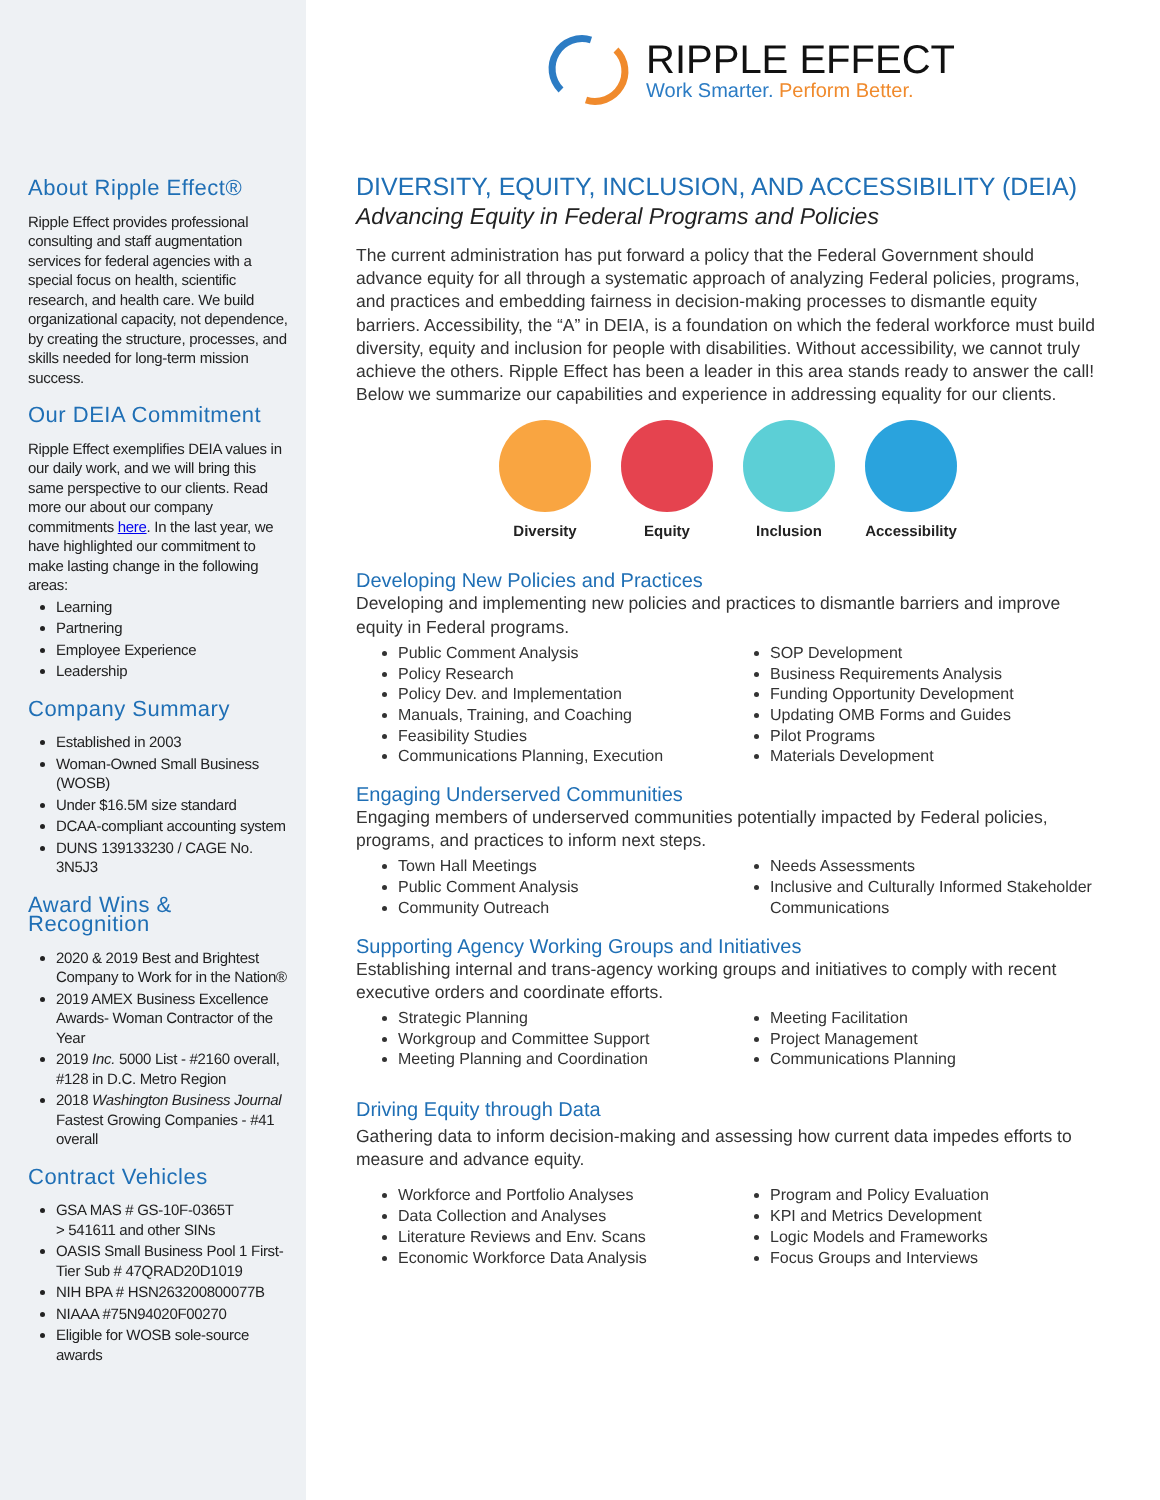About Ripple Effect®
Ripple Effect provides professional consulting and staff augmentation services for federal agencies with a special focus on health, scientific research, and health care. We build organizational capacity, not dependence, by creating the structure, processes, and skills needed for long-term mission success.
Our DEIA Commitment
Ripple Effect exemplifies DEIA values in our daily work, and we will bring this same perspective to our clients. Read more our about our company commitments here. In the last year, we have highlighted our commitment to make lasting change in the following areas:
Learning
Partnering
Employee Experience
Leadership
Company Summary
Established in 2003
Woman-Owned Small Business (WOSB)
Under $16.5M size standard
DCAA-compliant accounting system
DUNS 139133230 / CAGE No. 3N5J3
Award Wins & Recognition
2020 & 2019 Best and Brightest Company to Work for in the Nation®
2019 AMEX Business Excellence Awards- Woman Contractor of the Year
2019 Inc. 5000 List - #2160 overall, #128 in D.C. Metro Region
2018 Washington Business Journal Fastest Growing Companies - #41 overall
Contract Vehicles
GSA MAS # GS-10F-0365T
> 541611 and other SINs
OASIS Small Business Pool 1 First-Tier Sub # 47QRAD20D1019
NIH BPA # HSN263200800077B
NIAAA #75N94020F00270
Eligible for WOSB sole-source awards
RIPPLE EFFECT
Work Smarter. Perform Better.
DIVERSITY, EQUITY, INCLUSION, AND ACCESSIBILITY (DEIA)
Advancing Equity in Federal Programs and Policies
The current administration has put forward a policy that the Federal Government should advance equity for all through a systematic approach of analyzing Federal policies, programs, and practices and embedding fairness in decision-making processes to dismantle equity barriers. Accessibility, the “A” in DEIA, is a foundation on which the federal workforce must build diversity, equity and inclusion for people with disabilities. Without accessibility, we cannot truly achieve the others. Ripple Effect has been a leader in this area stands ready to answer the call! Below we summarize our capabilities and experience in addressing equality for our clients.
Diversity Equity Inclusion Accessibility
Developing New Policies and Practices
Developing and implementing new policies and practices to dismantle barriers and improve equity in Federal programs.
Public Comment Analysis
Policy Research
Policy Dev. and Implementation
Manuals, Training, and Coaching
Feasibility Studies
Communications Planning, Execution
SOP Development
Business Requirements Analysis
Funding Opportunity Development
Updating OMB Forms and Guides
Pilot Programs
Materials Development
Engaging Underserved Communities
Engaging members of underserved communities potentially impacted by Federal policies, programs, and practices to inform next steps.
Town Hall Meetings
Public Comment Analysis
Community Outreach
Needs Assessments
Inclusive and Culturally Informed Stakeholder Communications
Supporting Agency Working Groups and Initiatives
Establishing internal and trans-agency working groups and initiatives to comply with recent executive orders and coordinate efforts.
Strategic Planning
Workgroup and Committee Support
Meeting Planning and Coordination
Meeting Facilitation
Project Management
Communications Planning
Driving Equity through Data
Gathering data to inform decision-making and assessing how current data impedes efforts to measure and advance equity.
Workforce and Portfolio Analyses
Data Collection and Analyses
Literature Reviews and Env. Scans
Economic Workforce Data Analysis
Program and Policy Evaluation
KPI and Metrics Development
Logic Models and Frameworks
Focus Groups and Interviews